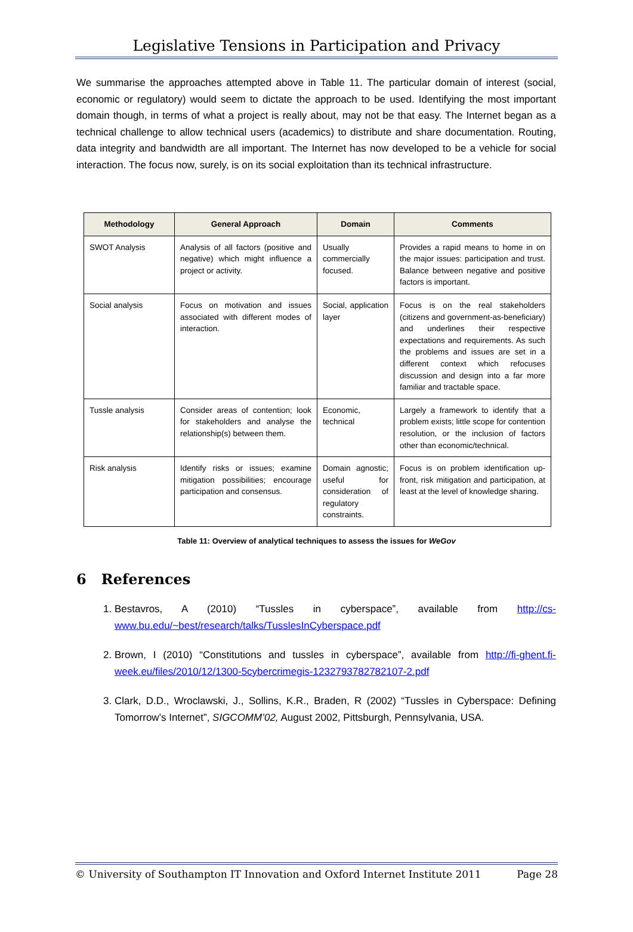Legislative Tensions in Participation and Privacy
We summarise the approaches attempted above in Table 11. The particular domain of interest (social, economic or regulatory) would seem to dictate the approach to be used. Identifying the most important domain though, in terms of what a project is really about, may not be that easy. The Internet began as a technical challenge to allow technical users (academics) to distribute and share documentation. Routing, data integrity and bandwidth are all important. The Internet has now developed to be a vehicle for social interaction. The focus now, surely, is on its social exploitation than its technical infrastructure.
| Methodology | General Approach | Domain | Comments |
| --- | --- | --- | --- |
| SWOT Analysis | Analysis of all factors (positive and negative) which might influence a project or activity. | Usually commercially focused. | Provides a rapid means to home in on the major issues: participation and trust. Balance between negative and positive factors is important. |
| Social analysis | Focus on motivation and issues associated with different modes of interaction. | Social, application layer | Focus is on the real stakeholders (citizens and government-as-beneficiary) and underlines their respective expectations and requirements. As such the problems and issues are set in a different context which refocuses discussion and design into a far more familiar and tractable space. |
| Tussle analysis | Consider areas of contention; look for stakeholders and analyse the relationship(s) between them. | Economic, technical | Largely a framework to identify that a problem exists; little scope for contention resolution, or the inclusion of factors other than economic/technical. |
| Risk analysis | Identify risks or issues; examine mitigation possibilities; encourage participation and consensus. | Domain agnostic; useful for consideration of regulatory constraints. | Focus is on problem identification up-front, risk mitigation and participation, at least at the level of knowledge sharing. |
Table 11: Overview of analytical techniques to assess the issues for WeGov
6 References
1. Bestavros, A (2010) “Tussles in cyberspace”, available from http://cs-www.bu.edu/~best/research/talks/TusslesInCyberspace.pdf
2. Brown, I (2010) “Constitutions and tussles in cyberspace”, available from http://fi-ghent.fi-week.eu/files/2010/12/1300-5cybercrimegis-1232793782782107-2.pdf
3. Clark, D.D., Wroclawski, J., Sollins, K.R., Braden, R (2002) “Tussles in Cyberspace: Defining Tomorrow’s Internet”, SIGCOMM’02, August 2002, Pittsburgh, Pennsylvania, USA.
© University of Southampton IT Innovation and Oxford Internet Institute 2011 Page 28